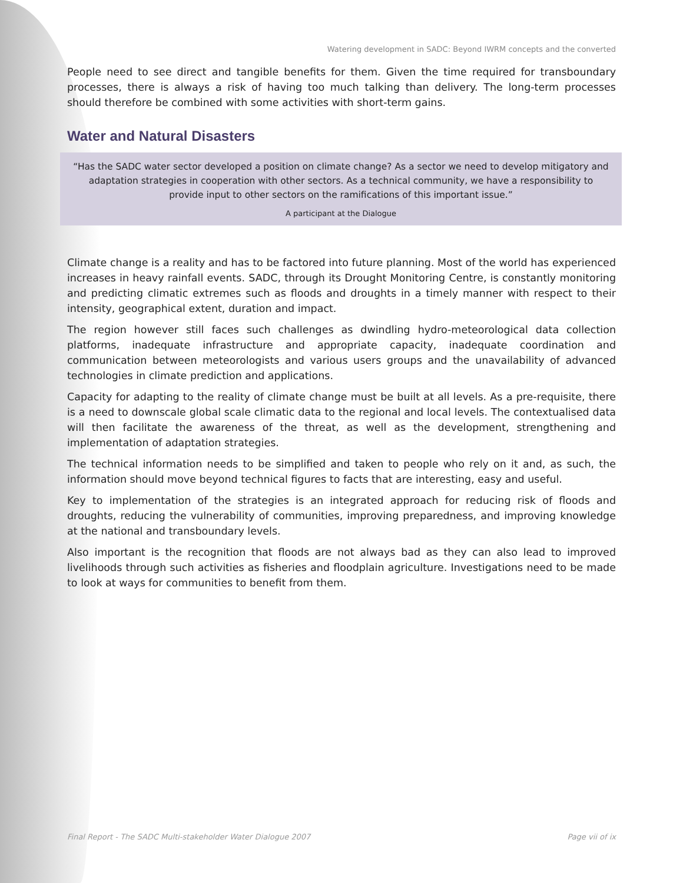Watering development in SADC: Beyond IWRM concepts and the converted
People need to see direct and tangible benefits for them. Given the time required for transboundary processes, there is always a risk of having too much talking than delivery. The long-term processes should therefore be combined with some activities with short-term gains.
Water and Natural Disasters
“Has the SADC water sector developed a position on climate change? As a sector we need to develop mitigatory and adaptation strategies in cooperation with other sectors. As a technical community, we have a responsibility to provide input to other sectors on the ramifications of this important issue.”
A participant at the Dialogue
Climate change is a reality and has to be factored into future planning. Most of the world has experienced increases in heavy rainfall events. SADC, through its Drought Monitoring Centre, is constantly monitoring and predicting climatic extremes such as floods and droughts in a timely manner with respect to their intensity, geographical extent, duration and impact.
The region however still faces such challenges as dwindling hydro-meteorological data collection platforms, inadequate infrastructure and appropriate capacity, inadequate coordination and communication between meteorologists and various users groups and the unavailability of advanced technologies in climate prediction and applications.
Capacity for adapting to the reality of climate change must be built at all levels. As a pre-requisite, there is a need to downscale global scale climatic data to the regional and local levels. The contextualised data will then facilitate the awareness of the threat, as well as the development, strengthening and implementation of adaptation strategies.
The technical information needs to be simplified and taken to people who rely on it and, as such, the information should move beyond technical figures to facts that are interesting, easy and useful.
Key to implementation of the strategies is an integrated approach for reducing risk of floods and droughts, reducing the vulnerability of communities, improving preparedness, and improving knowledge at the national and transboundary levels.
Also important is the recognition that floods are not always bad as they can also lead to improved livelihoods through such activities as fisheries and floodplain agriculture. Investigations need to be made to look at ways for communities to benefit from them.
Final Report - The SADC Multi-stakeholder Water Dialogue 2007 Page vii of ix